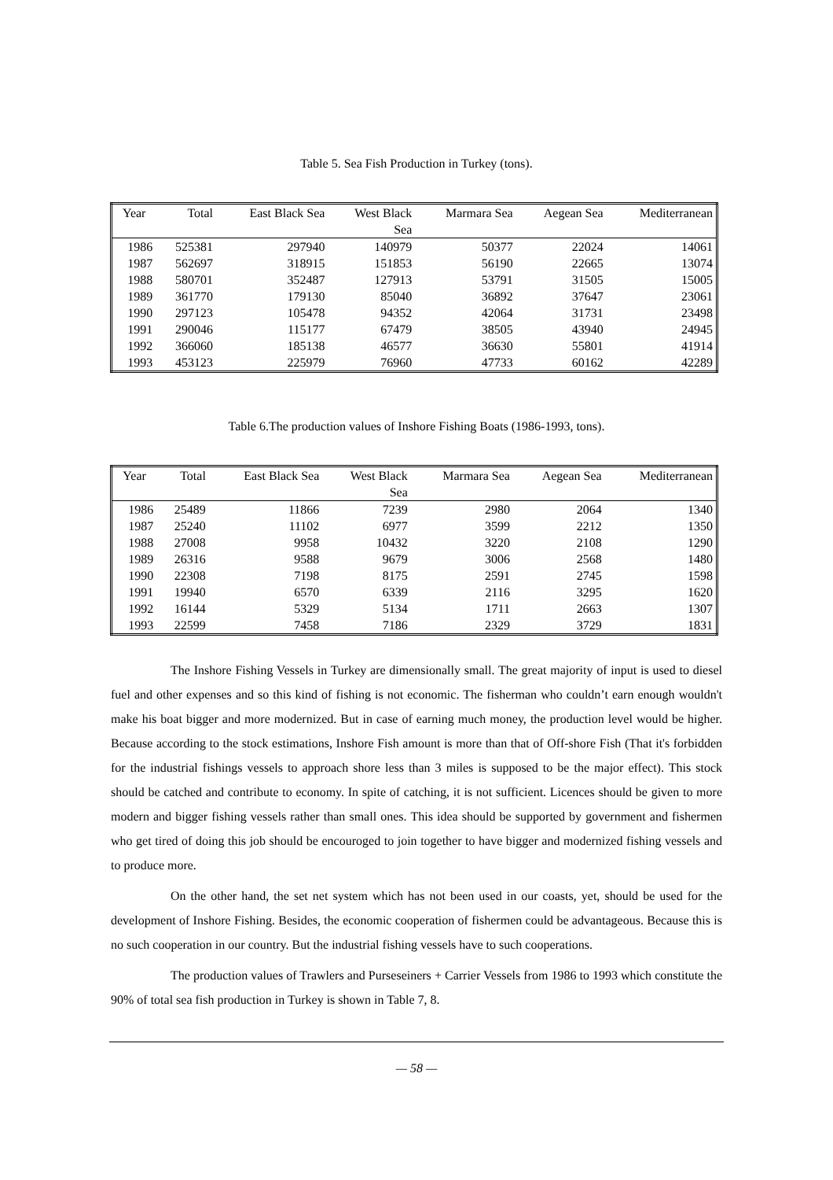Table 5. Sea Fish Production in Turkey (tons).
| Year | Total | East Black Sea | West Black Sea | Marmara Sea | Aegean Sea | Mediterranean |
| --- | --- | --- | --- | --- | --- | --- |
| 1986 | 525381 | 297940 | 140979 | 50377 | 22024 | 14061 |
| 1987 | 562697 | 318915 | 151853 | 56190 | 22665 | 13074 |
| 1988 | 580701 | 352487 | 127913 | 53791 | 31505 | 15005 |
| 1989 | 361770 | 179130 | 85040 | 36892 | 37647 | 23061 |
| 1990 | 297123 | 105478 | 94352 | 42064 | 31731 | 23498 |
| 1991 | 290046 | 115177 | 67479 | 38505 | 43940 | 24945 |
| 1992 | 366060 | 185138 | 46577 | 36630 | 55801 | 41914 |
| 1993 | 453123 | 225979 | 76960 | 47733 | 60162 | 42289 |
Table 6.The production values of Inshore Fishing Boats (1986-1993, tons).
| Year | Total | East Black Sea | West Black Sea | Marmara Sea | Aegean Sea | Mediterranean |
| --- | --- | --- | --- | --- | --- | --- |
| 1986 | 25489 | 11866 | 7239 | 2980 | 2064 | 1340 |
| 1987 | 25240 | 11102 | 6977 | 3599 | 2212 | 1350 |
| 1988 | 27008 | 9958 | 10432 | 3220 | 2108 | 1290 |
| 1989 | 26316 | 9588 | 9679 | 3006 | 2568 | 1480 |
| 1990 | 22308 | 7198 | 8175 | 2591 | 2745 | 1598 |
| 1991 | 19940 | 6570 | 6339 | 2116 | 3295 | 1620 |
| 1992 | 16144 | 5329 | 5134 | 1711 | 2663 | 1307 |
| 1993 | 22599 | 7458 | 7186 | 2329 | 3729 | 1831 |
The Inshore Fishing Vessels in Turkey are dimensionally small. The great majority of input is used to diesel fuel and other expenses and so this kind of fishing is not economic. The fisherman who couldn’t earn enough wouldn't make his boat bigger and more modernized. But in case of earning much money, the production level would be higher. Because according to the stock estimations, Inshore Fish amount is more than that of Off-shore Fish (That it's forbidden for the industrial fishings vessels to approach shore less than 3 miles is supposed to be the major effect). This stock should be catched and contribute to economy. In spite of catching, it is not sufficient. Licences should be given to more modern and bigger fishing vessels rather than small ones. This idea should be supported by government and fishermen who get tired of doing this job should be encouroged to join together to have bigger and modernized fishing vessels and to produce more.
On the other hand, the set net system which has not been used in our coasts, yet, should be used for the development of Inshore Fishing. Besides, the economic cooperation of fishermen could be advantageous. Because this is no such cooperation in our country. But the industrial fishing vessels have to such cooperations.
The production values of Trawlers and Purseseiners + Carrier Vessels from 1986 to 1993 which constitute the 90% of total sea fish production in Turkey is shown in Table 7, 8.
— 58 —